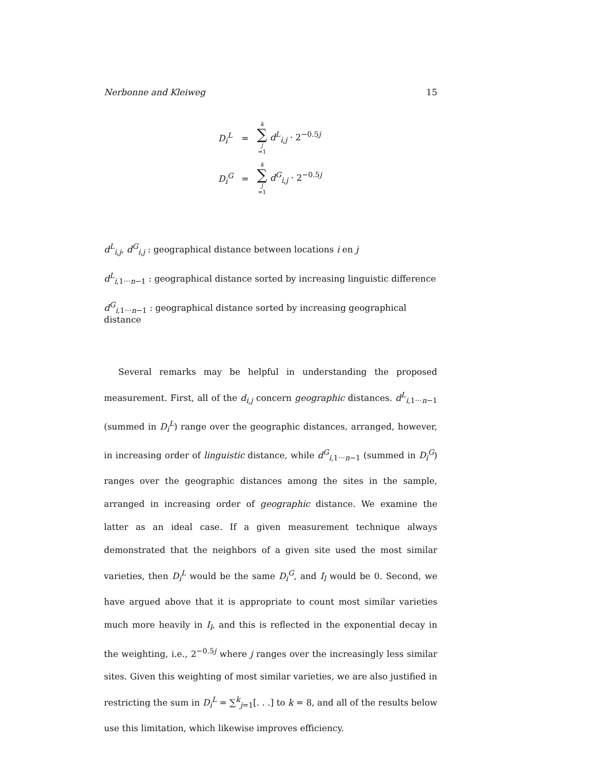Nerbonne and Kleiweg 15
| D<sub>i</sub><sup>L</sup> | = | k ∑ j =1 d<sup>L</sup><sub>i,j</sub> · 2<sup>−0.5j</sup> |
| D<sub>i</sub><sup>G</sup> | = | k ∑ j =1 d<sup>G</sup><sub>i,j</sub> · 2<sup>−0.5j</sup> |
d<sup>L</sup><sub>i,j</sub>, d<sup>G</sup><sub>i,j</sub> : geographical distance between locations i en j
d<sup>L</sup><sub>i,1···n−1</sub> : geographical distance sorted by increasing linguistic difference
d<sup>G</sup><sub>i,1···n−1</sub> : geographical distance sorted by increasing geographical distance
Several remarks may be helpful in understanding the proposed measurement. First, all of the d<sub>i,j</sub> concern geographic distances. d<sup>L</sup><sub>i,1···n−1</sub> (summed in D<sub>i</sub><sup>L</sup>) range over the geographic distances, arranged, however, in increasing order of linguistic distance, while d<sup>G</sup><sub>i,1···n−1</sub> (summed in D<sub>i</sub><sup>G</sup>) ranges over the geographic distances among the sites in the sample, arranged in increasing order of geographic distance. We examine the latter as an ideal case. If a given measurement technique always demonstrated that the neighbors of a given site used the most similar varieties, then D<sub>i</sub><sup>L</sup> would be the same D<sub>i</sub><sup>G</sup>, and I<sub>l</sub> would be 0. Second, we have argued above that it is appropriate to count most similar varieties much more heavily in I<sub>l</sub>, and this is reflected in the exponential decay in the weighting, i.e., 2<sup>−0.5j</sup> where j ranges over the increasingly less similar sites. Given this weighting of most similar varieties, we are also justified in restricting the sum in D<sub>i</sub><sup>L</sup> = ∑<sup>k</sup><sub>j=1</sub>[. . .] to k = 8, and all of the results below use this limitation, which likewise improves efficiency.